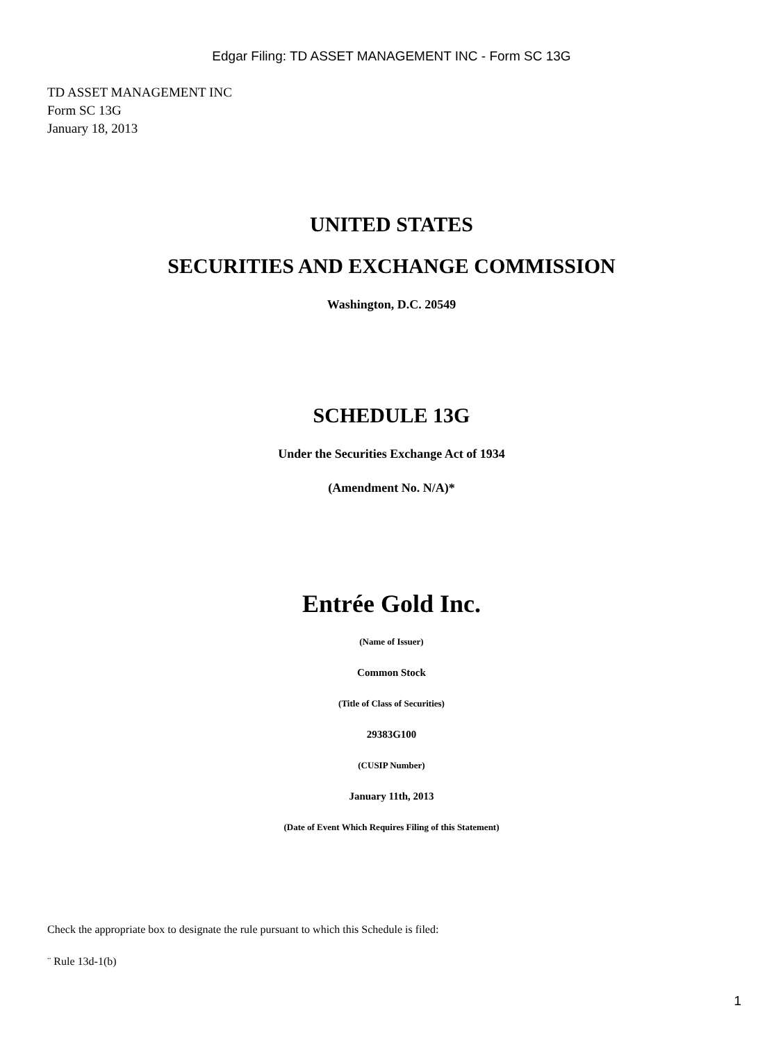Edgar Filing: TD ASSET MANAGEMENT INC - Form SC 13G
TD ASSET MANAGEMENT INC
Form SC 13G
January 18, 2013
UNITED STATES
SECURITIES AND EXCHANGE COMMISSION
Washington, D.C. 20549
SCHEDULE 13G
Under the Securities Exchange Act of 1934
(Amendment No. N/A)*
Entrée Gold Inc.
(Name of Issuer)
Common Stock
(Title of Class of Securities)
29383G100
(CUSIP Number)
January 11th, 2013
(Date of Event Which Requires Filing of this Statement)
Check the appropriate box to designate the rule pursuant to which this Schedule is filed:
¨ Rule 13d-1(b)
1